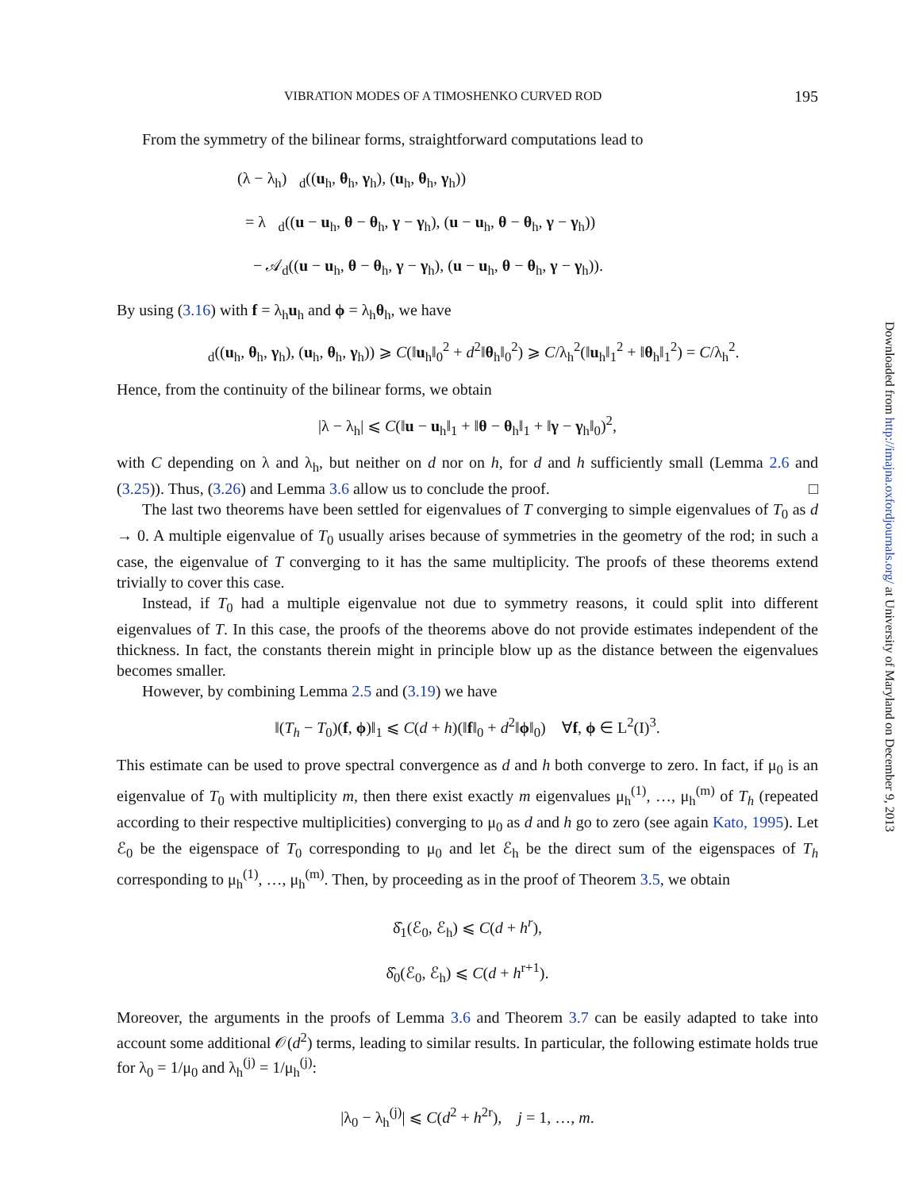VIBRATION MODES OF A TIMOSHENKO CURVED ROD 195
From the symmetry of the bilinear forms, straightforward computations lead to
(λ − λ<sub>h</sub>)𝒝<sub>d</sub>((u<sub>h</sub>, θ<sub>h</sub>, γ<sub>h</sub>), (u<sub>h</sub>, θ<sub>h</sub>, γ<sub>h</sub>))
= λ𝒝<sub>d</sub>((u − u<sub>h</sub>, θ − θ<sub>h</sub>, γ − γ<sub>h</sub>), (u − u<sub>h</sub>, θ − θ<sub>h</sub>, γ − γ<sub>h</sub>))
− 𝒜<sub>d</sub>((u − u<sub>h</sub>, θ − θ<sub>h</sub>, γ − γ<sub>h</sub>), (u − u<sub>h</sub>, θ − θ<sub>h</sub>, γ − γ<sub>h</sub>)).
By using (3.16) with f = λ<sub>h</sub>u<sub>h</sub> and ϕ = λ<sub>h</sub>θ<sub>h</sub>, we have
𝒝<sub>d</sub>((u<sub>h</sub>, θ<sub>h</sub>, γ<sub>h</sub>), (u<sub>h</sub>, θ<sub>h</sub>, γ<sub>h</sub>)) ⩾ C(‖u<sub>h</sub>‖<sub>0</sub><sup>2</sup> + d<sup>2</sup>‖θ<sub>h</sub>‖<sub>0</sub><sup>2</sup>) ⩾ C/λ<sub>h</sub><sup>2</sup>(‖u<sub>h</sub>‖<sub>1</sub><sup>2</sup> + ‖θ<sub>h</sub>‖<sub>1</sub><sup>2</sup>) = C/λ<sub>h</sub><sup>2</sup>.
Hence, from the continuity of the bilinear forms, we obtain
|λ − λ<sub>h</sub>| ⩽ C(‖u − u<sub>h</sub>‖<sub>1</sub> + ‖θ − θ<sub>h</sub>‖<sub>1</sub> + ‖γ − γ<sub>h</sub>‖<sub>0</sub>)<sup>2</sup>,
with C depending on λ and λ<sub>h</sub>, but neither on d nor on h, for d and h sufficiently small (Lemma 2.6 and (3.25)). Thus, (3.26) and Lemma 3.6 allow us to conclude the proof. □
The last two theorems have been settled for eigenvalues of T converging to simple eigenvalues of T<sub>0</sub> as d → 0. A multiple eigenvalue of T<sub>0</sub> usually arises because of symmetries in the geometry of the rod; in such a case, the eigenvalue of T converging to it has the same multiplicity. The proofs of these theorems extend trivially to cover this case.
Instead, if T<sub>0</sub> had a multiple eigenvalue not due to symmetry reasons, it could split into different eigenvalues of T. In this case, the proofs of the theorems above do not provide estimates independent of the thickness. In fact, the constants therein might in principle blow up as the distance between the eigenvalues becomes smaller.
However, by combining Lemma 2.5 and (3.19) we have
‖(T<sub>h</sub> − T<sub>0</sub>)(f, ϕ)‖<sub>1</sub> ⩽ C(d + h)(‖f‖<sub>0</sub> + d<sup>2</sup>‖ϕ‖<sub>0</sub>) ∀f, ϕ ∈ L<sup>2</sup>(I)<sup>3</sup>.
This estimate can be used to prove spectral convergence as d and h both converge to zero. In fact, if μ<sub>0</sub> is an eigenvalue of T<sub>0</sub> with multiplicity m, then there exist exactly m eigenvalues μ<sub>h</sub><sup>(1)</sup>, …, μ<sub>h</sub><sup>(m)</sup> of T<sub>h</sub> (repeated according to their respective multiplicities) converging to μ<sub>0</sub> as d and h go to zero (see again Kato, 1995). Let ℰ<sub>0</sub> be the eigenspace of T<sub>0</sub> corresponding to μ<sub>0</sub> and let ℰ<sub>h</sub> be the direct sum of the eigenspaces of T<sub>h</sub> corresponding to μ<sub>h</sub><sup>(1)</sup>, …, μ<sub>h</sub><sup>(m)</sup>. Then, by proceeding as in the proof of Theorem 3.5, we obtain
δ̂<sub>1</sub>(ℰ<sub>0</sub>, ℰ<sub>h</sub>) ⩽ C(d + h<sup>r</sup>),
δ̂<sub>0</sub>(ℰ<sub>0</sub>, ℰ<sub>h</sub>) ⩽ C(d + h<sup>r+1</sup>).
Moreover, the arguments in the proofs of Lemma 3.6 and Theorem 3.7 can be easily adapted to take into account some additional 𝒪(d<sup>2</sup>) terms, leading to similar results. In particular, the following estimate holds true for λ<sub>0</sub> = 1/μ<sub>0</sub> and λ<sub>h</sub><sup>(j)</sup> = 1/μ<sub>h</sub><sup>(j)</sup>:
|λ<sub>0</sub> − λ<sub>h</sub><sup>(j)</sup>| ⩽ C(d<sup>2</sup> + h<sup>2r</sup>), j = 1, …, m.
Downloaded from http://imajna.oxfordjournals.org/ at University of Maryland on December 9, 2013